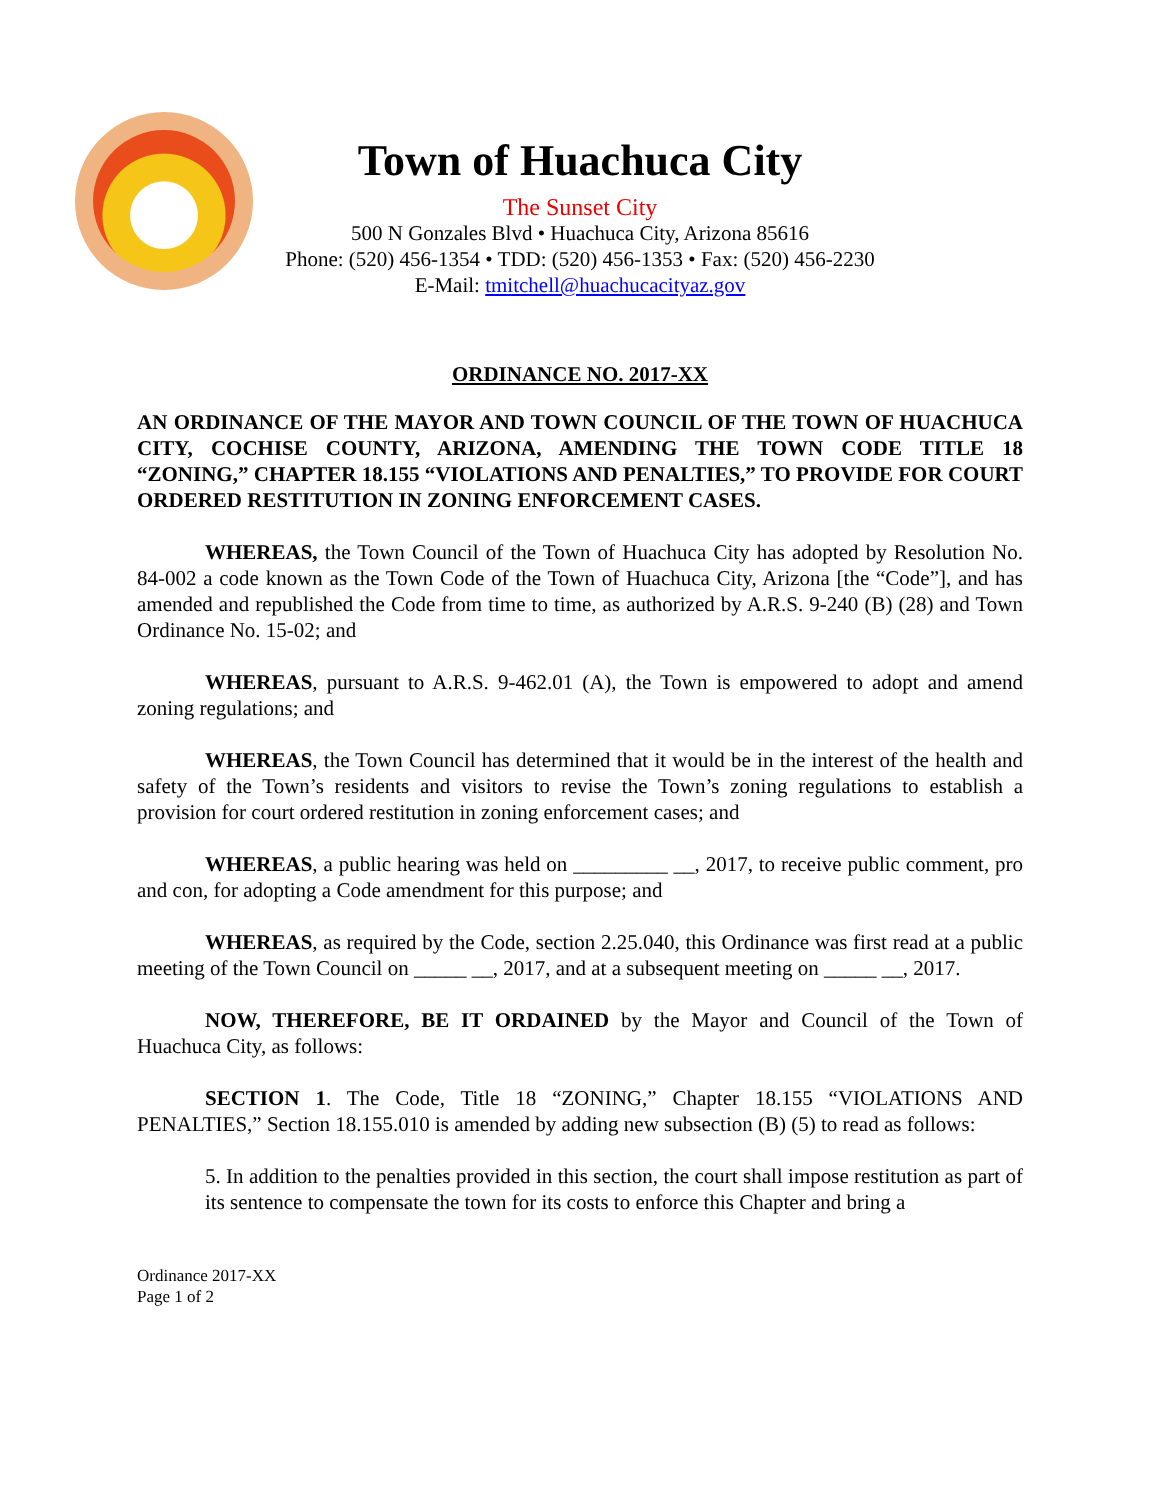Town of Huachuca City
The Sunset City
500 N Gonzales Blvd • Huachuca City, Arizona 85616
Phone: (520) 456-1354 • TDD: (520) 456-1353 • Fax: (520) 456-2230
E-Mail: tmitchell@huachucacityaz.gov
ORDINANCE NO. 2017-XX
AN ORDINANCE OF THE MAYOR AND TOWN COUNCIL OF THE TOWN OF HUACHUCA CITY, COCHISE COUNTY, ARIZONA, AMENDING THE TOWN CODE TITLE 18 “ZONING,” CHAPTER 18.155 “VIOLATIONS AND PENALTIES,” TO PROVIDE FOR COURT ORDERED RESTITUTION IN ZONING ENFORCEMENT CASES.
WHEREAS, the Town Council of the Town of Huachuca City has adopted by Resolution No. 84-002 a code known as the Town Code of the Town of Huachuca City, Arizona [the “Code”], and has amended and republished the Code from time to time, as authorized by A.R.S. 9-240 (B) (28) and Town Ordinance No. 15-02; and
WHEREAS, pursuant to A.R.S. 9-462.01 (A), the Town is empowered to adopt and amend zoning regulations; and
WHEREAS, the Town Council has determined that it would be in the interest of the health and safety of the Town’s residents and visitors to revise the Town’s zoning regulations to establish a provision for court ordered restitution in zoning enforcement cases; and
WHEREAS, a public hearing was held on _________ __, 2017, to receive public comment, pro and con, for adopting a Code amendment for this purpose; and
WHEREAS, as required by the Code, section 2.25.040, this Ordinance was first read at a public meeting of the Town Council on _____ __, 2017, and at a subsequent meeting on _____ __, 2017.
NOW, THEREFORE, BE IT ORDAINED by the Mayor and Council of the Town of Huachuca City, as follows:
SECTION 1. The Code, Title 18 “ZONING,” Chapter 18.155 “VIOLATIONS AND PENALTIES,” Section 18.155.010 is amended by adding new subsection (B) (5) to read as follows:
5. In addition to the penalties provided in this section, the court shall impose restitution as part of its sentence to compensate the town for its costs to enforce this Chapter and bring a
Ordinance 2017-XX
Page 1 of 2